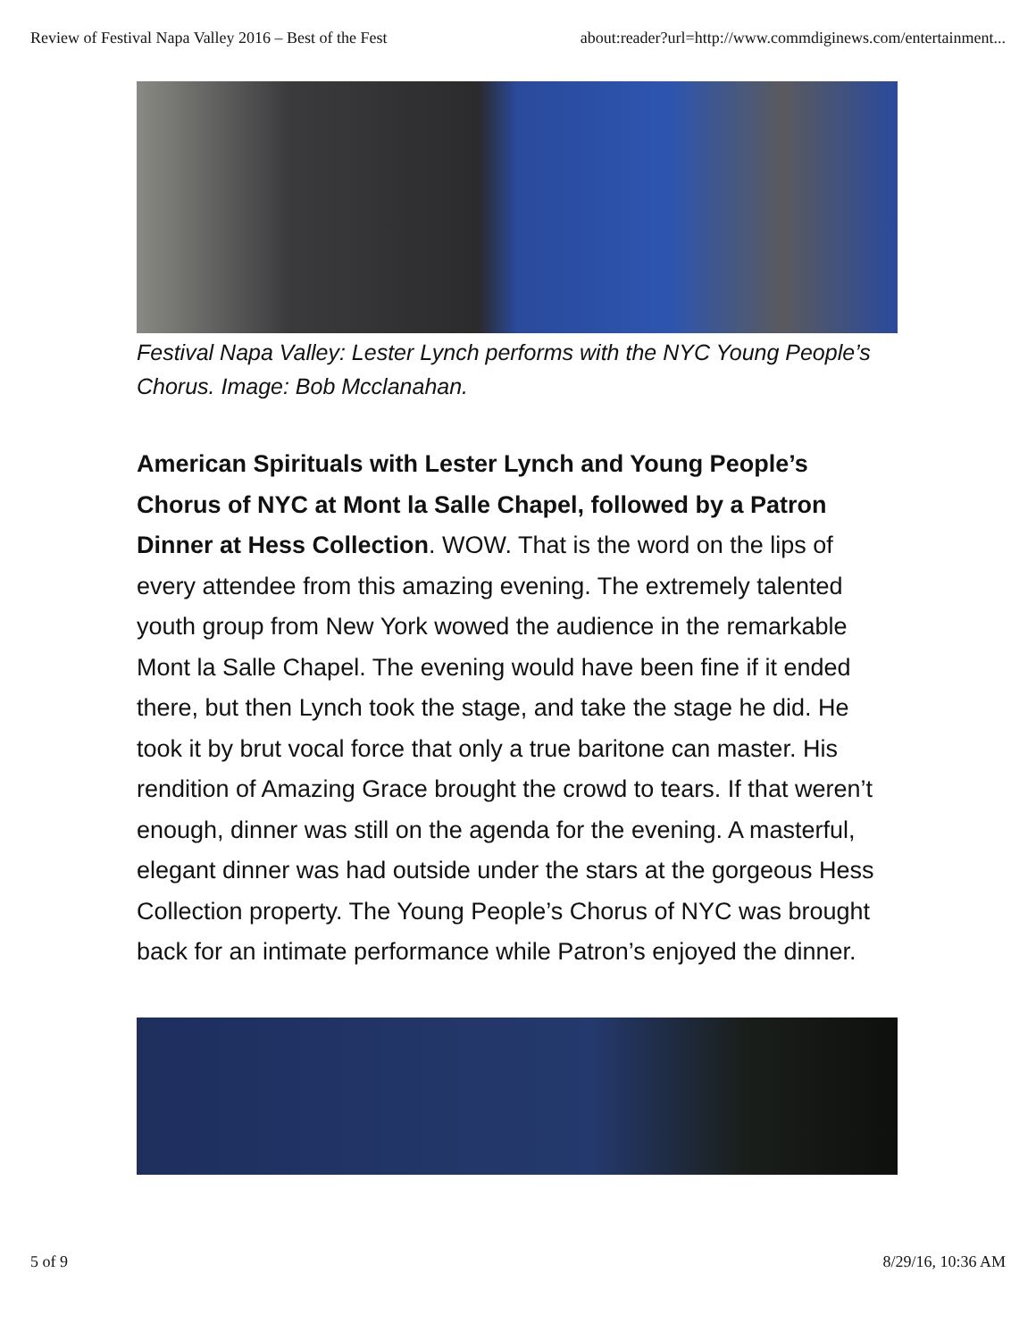Review of Festival Napa Valley 2016 – Best of the Fest about:reader?url=http://www.commdiginews.com/entertainment...
Festival Napa Valley: Lester Lynch performs with the NYC Young People’s Chorus. Image: Bob Mcclanahan.
American Spirituals with Lester Lynch and Young People’s Chorus of NYC at Mont la Salle Chapel, followed by a Patron Dinner at Hess Collection. WOW. That is the word on the lips of every attendee from this amazing evening. The extremely talented youth group from New York wowed the audience in the remarkable Mont la Salle Chapel. The evening would have been fine if it ended there, but then Lynch took the stage, and take the stage he did. He took it by brut vocal force that only a true baritone can master. His rendition of Amazing Grace brought the crowd to tears. If that weren’t enough, dinner was still on the agenda for the evening. A masterful, elegant dinner was had outside under the stars at the gorgeous Hess Collection property. The Young People’s Chorus of NYC was brought back for an intimate performance while Patron’s enjoyed the dinner.
5 of 9 8/29/16, 10:36 AM